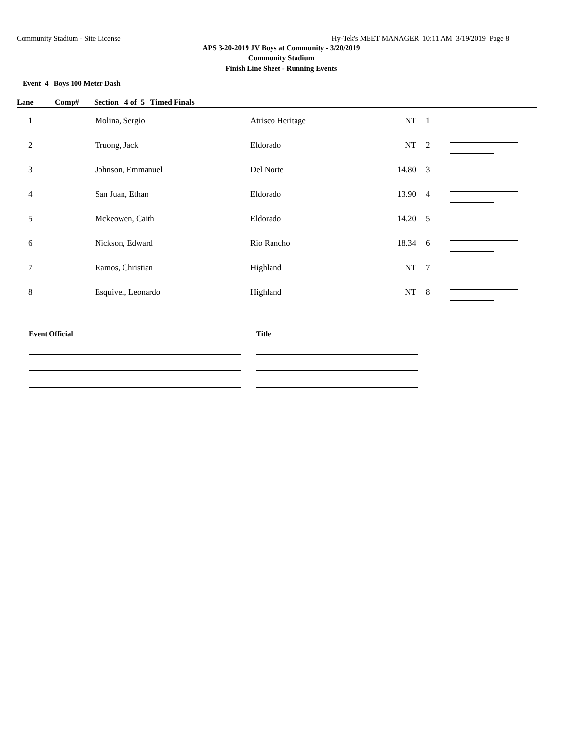Community Stadium - Site License Hy-Tek's MEET MANAGER 10:11 AM 3/19/2019 Page 8
APS 3-20-2019 JV Boys at Community - 3/20/2019
Community Stadium
Finish Line Sheet - Running Events
Event 4 Boys 100 Meter Dash
Lane Comp# Section 4 of 5 Timed Finals
| 1 | Molina, Sergio | Atrisco Heritage | NT | 1 | |
| 2 | Truong, Jack | Eldorado | NT | 2 | |
| 3 | Johnson, Emmanuel | Del Norte | 14.80 | 3 | |
| 4 | San Juan, Ethan | Eldorado | 13.90 | 4 | |
| 5 | Mckeowen, Caith | Eldorado | 14.20 | 5 | |
| 6 | Nickson, Edward | Rio Rancho | 18.34 | 6 | |
| 7 | Ramos, Christian | Highland | NT | 7 | |
| 8 | Esquivel, Leonardo | Highland | NT | 8 | |
Event Official Title